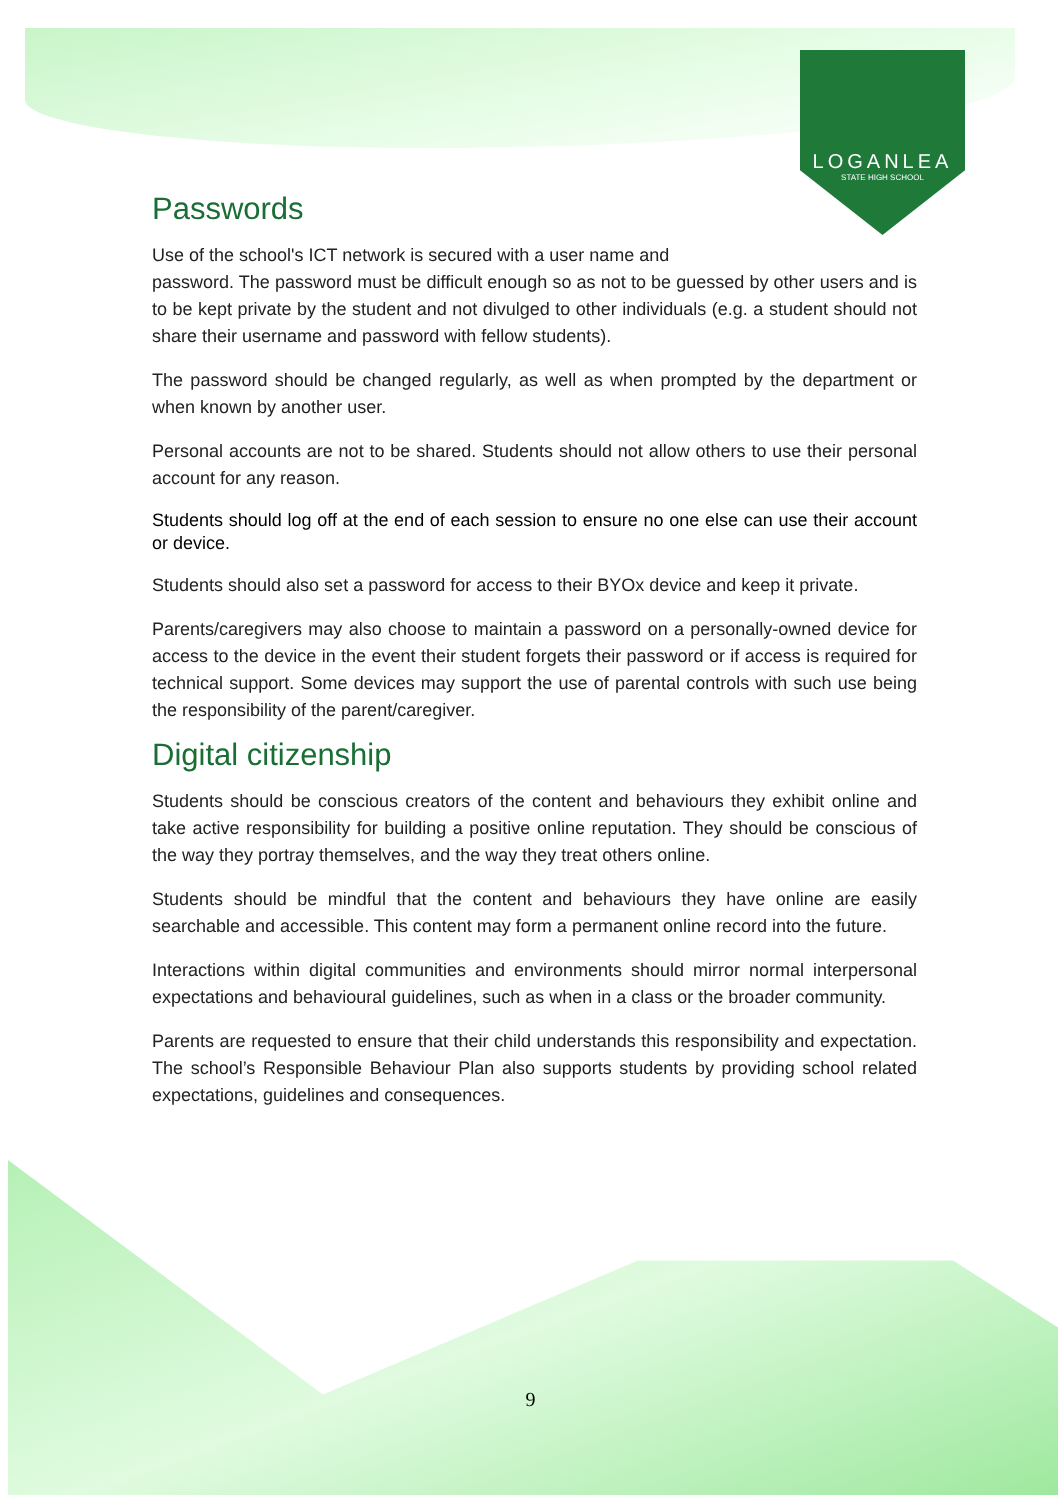LOGANLEA
STATE HIGH SCHOOL
Passwords
Use of the school's ICT network is secured with a user name and
password. The password must be difficult enough so as not to be guessed by other users and is to be kept private by the student and not divulged to other individuals (e.g. a student should not share their username and password with fellow students).
The password should be changed regularly, as well as when prompted by the department or when known by another user.
Personal accounts are not to be shared. Students should not allow others to use their personal account for any reason.
Students should log off at the end of each session to ensure no one else can use their account or device.
Students should also set a password for access to their BYOx device and keep it private.
Parents/caregivers may also choose to maintain a password on a personally-owned device for access to the device in the event their student forgets their password or if access is required for technical support. Some devices may support the use of parental controls with such use being the responsibility of the parent/caregiver.
Digital citizenship
Students should be conscious creators of the content and behaviours they exhibit online and take active responsibility for building a positive online reputation. They should be conscious of the way they portray themselves, and the way they treat others online.
Students should be mindful that the content and behaviours they have online are easily searchable and accessible. This content may form a permanent online record into the future.
Interactions within digital communities and environments should mirror normal interpersonal expectations and behavioural guidelines, such as when in a class or the broader community.
Parents are requested to ensure that their child understands this responsibility and expectation. The school’s Responsible Behaviour Plan also supports students by providing school related expectations, guidelines and consequences.
9